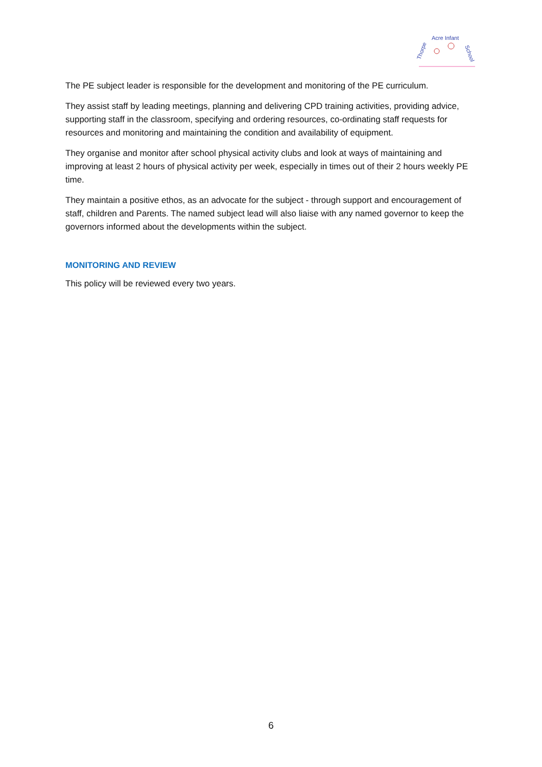Thorpe
Acre Infant
School
The PE subject leader is responsible for the development and monitoring of the PE curriculum.
They assist staff by leading meetings, planning and delivering CPD training activities, providing advice, supporting staff in the classroom, specifying and ordering resources, co-ordinating staff requests for resources and monitoring and maintaining the condition and availability of equipment.
They organise and monitor after school physical activity clubs and look at ways of maintaining and improving at least 2 hours of physical activity per week, especially in times out of their 2 hours weekly PE time.
They maintain a positive ethos, as an advocate for the subject - through support and encouragement of staff, children and Parents. The named subject lead will also liaise with any named governor to keep the governors informed about the developments within the subject.
MONITORING AND REVIEW
This policy will be reviewed every two years.
6